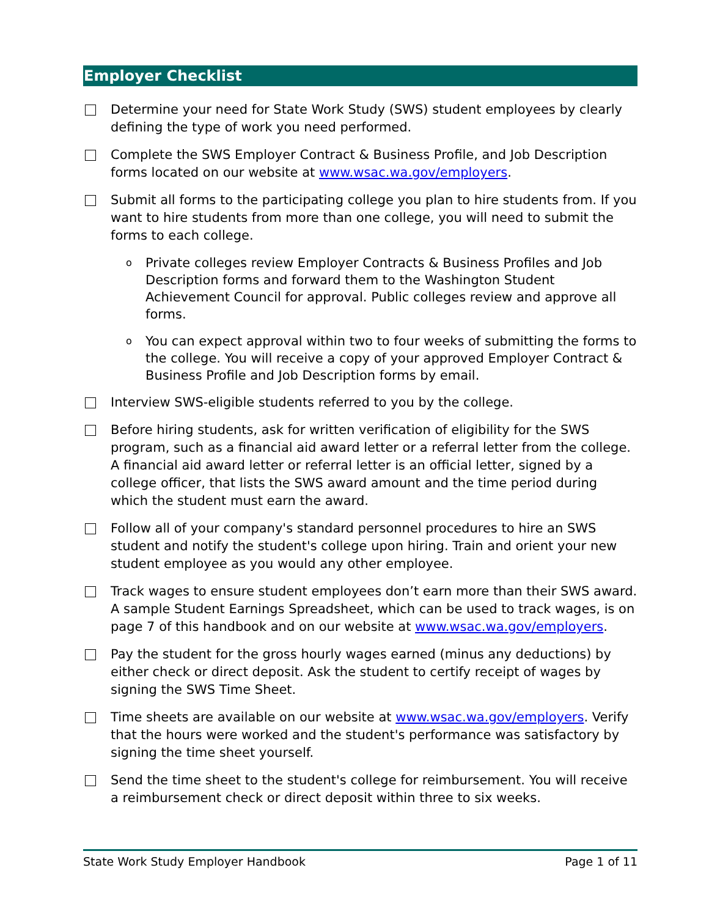Employer Checklist
Determine your need for State Work Study (SWS) student employees by clearly defining the type of work you need performed.
Complete the SWS Employer Contract & Business Profile, and Job Description forms located on our website at www.wsac.wa.gov/employers.
Submit all forms to the participating college you plan to hire students from. If you want to hire students from more than one college, you will need to submit the forms to each college.
o
Private colleges review Employer Contracts & Business Profiles and Job Description forms and forward them to the Washington Student Achievement Council for approval. Public colleges review and approve all forms.
o
You can expect approval within two to four weeks of submitting the forms to the college. You will receive a copy of your approved Employer Contract & Business Profile and Job Description forms by email.
Interview SWS-eligible students referred to you by the college.
Before hiring students, ask for written verification of eligibility for the SWS program, such as a financial aid award letter or a referral letter from the college. A financial aid award letter or referral letter is an official letter, signed by a college officer, that lists the SWS award amount and the time period during which the student must earn the award.
Follow all of your company's standard personnel procedures to hire an SWS student and notify the student's college upon hiring. Train and orient your new student employee as you would any other employee.
Track wages to ensure student employees don’t earn more than their SWS award. A sample Student Earnings Spreadsheet, which can be used to track wages, is on page 7 of this handbook and on our website at www.wsac.wa.gov/employers.
Pay the student for the gross hourly wages earned (minus any deductions) by either check or direct deposit. Ask the student to certify receipt of wages by signing the SWS Time Sheet.
Time sheets are available on our website at www.wsac.wa.gov/employers. Verify that the hours were worked and the student's performance was satisfactory by signing the time sheet yourself.
Send the time sheet to the student's college for reimbursement. You will receive a reimbursement check or direct deposit within three to six weeks.
State Work Study Employer Handbook Page 1 of 11